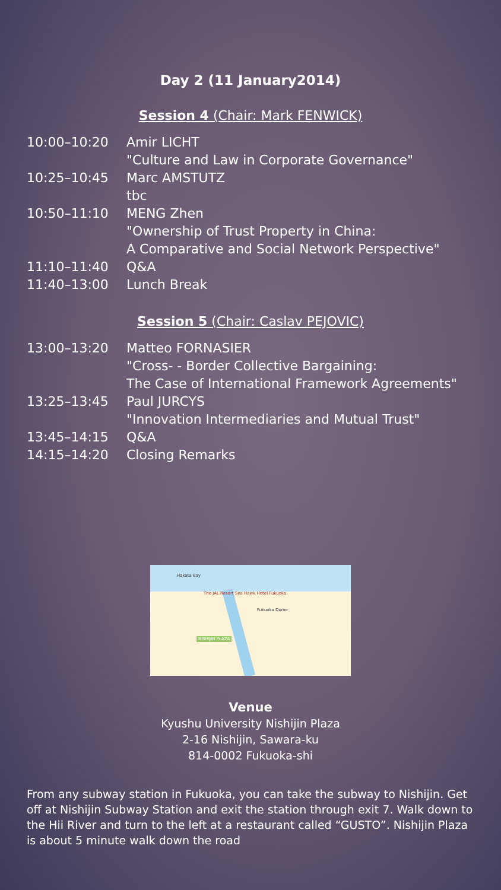Day 2 (11 January2014)
Session 4 (Chair: Mark FENWICK)
| 10:00–10:20 | Amir LICHT |
| | "Culture and Law in Corporate Governance" |
| 10:25–10:45 | Marc AMSTUTZ |
| | tbc |
| 10:50–11:10 | MENG Zhen |
| | "Ownership of Trust Property in China: |
| | A Comparative and Social Network Perspective" |
| 11:10–11:40 | Q&A |
| 11:40–13:00 | Lunch Break |
Session 5 (Chair: Caslav PEJOVIC)
| 13:00–13:20 | Matteo FORNASIER |
| | "Cross- - Border Collective Bargaining: |
| | The Case of International Framework Agreements" |
| 13:25–13:45 | Paul JURCYS |
| | "Innovation Intermediaries and Mutual Trust" |
| 13:45–14:15 | Q&A |
| 14:15–14:20 | Closing Remarks |
Hakata Bay
The JAL Resort Sea Hawk Hotel Fukuoka
Fukuoka Dome
NISHIJIN PLAZA
Venue
Kyushu University Nishijin Plaza
2-16 Nishijin, Sawara-ku
814-0002 Fukuoka-shi
From any subway station in Fukuoka, you can take the subway to Nishijin. Get off at Nishijin Subway Station and exit the station through exit 7. Walk down to the Hii River and turn to the left at a restaurant called “GUSTO”. Nishijin Plaza is about 5 minute walk down the road